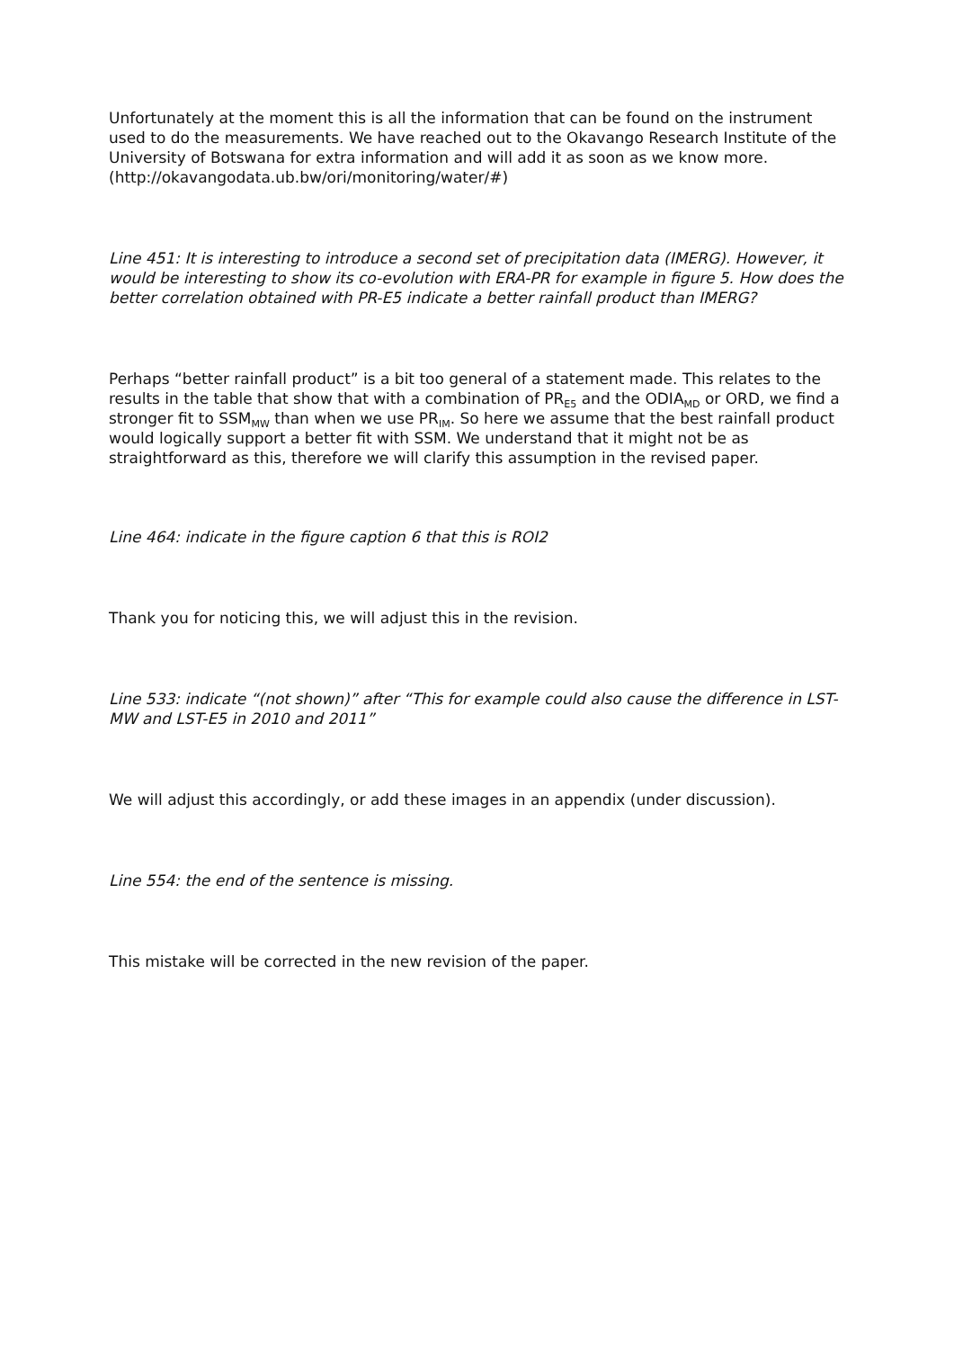Unfortunately at the moment this is all the information that can be found on the instrument used to do the measurements. We have reached out to the Okavango Research Institute of the University of Botswana for extra information and will add it as soon as we know more. (http://okavangodata.ub.bw/ori/monitoring/water/#)
Line 451: It is interesting to introduce a second set of precipitation data (IMERG). However, it would be interesting to show its co-evolution with ERA-PR for example in figure 5. How does the better correlation obtained with PR-E5 indicate a better rainfall product than IMERG?
Perhaps “better rainfall product” is a bit too general of a statement made. This relates to the results in the table that show that with a combination of PR<sub>E5</sub> and the ODIA<sub>MD</sub> or ORD, we find a stronger fit to SSM<sub>MW</sub> than when we use PR<sub>IM</sub>. So here we assume that the best rainfall product would logically support a better fit with SSM. We understand that it might not be as straightforward as this, therefore we will clarify this assumption in the revised paper.
Line 464: indicate in the figure caption 6 that this is ROI2
Thank you for noticing this, we will adjust this in the revision.
Line 533: indicate “(not shown)” after “This for example could also cause the difference in LST-MW and LST-E5 in 2010 and 2011”
We will adjust this accordingly, or add these images in an appendix (under discussion).
Line 554: the end of the sentence is missing.
This mistake will be corrected in the new revision of the paper.